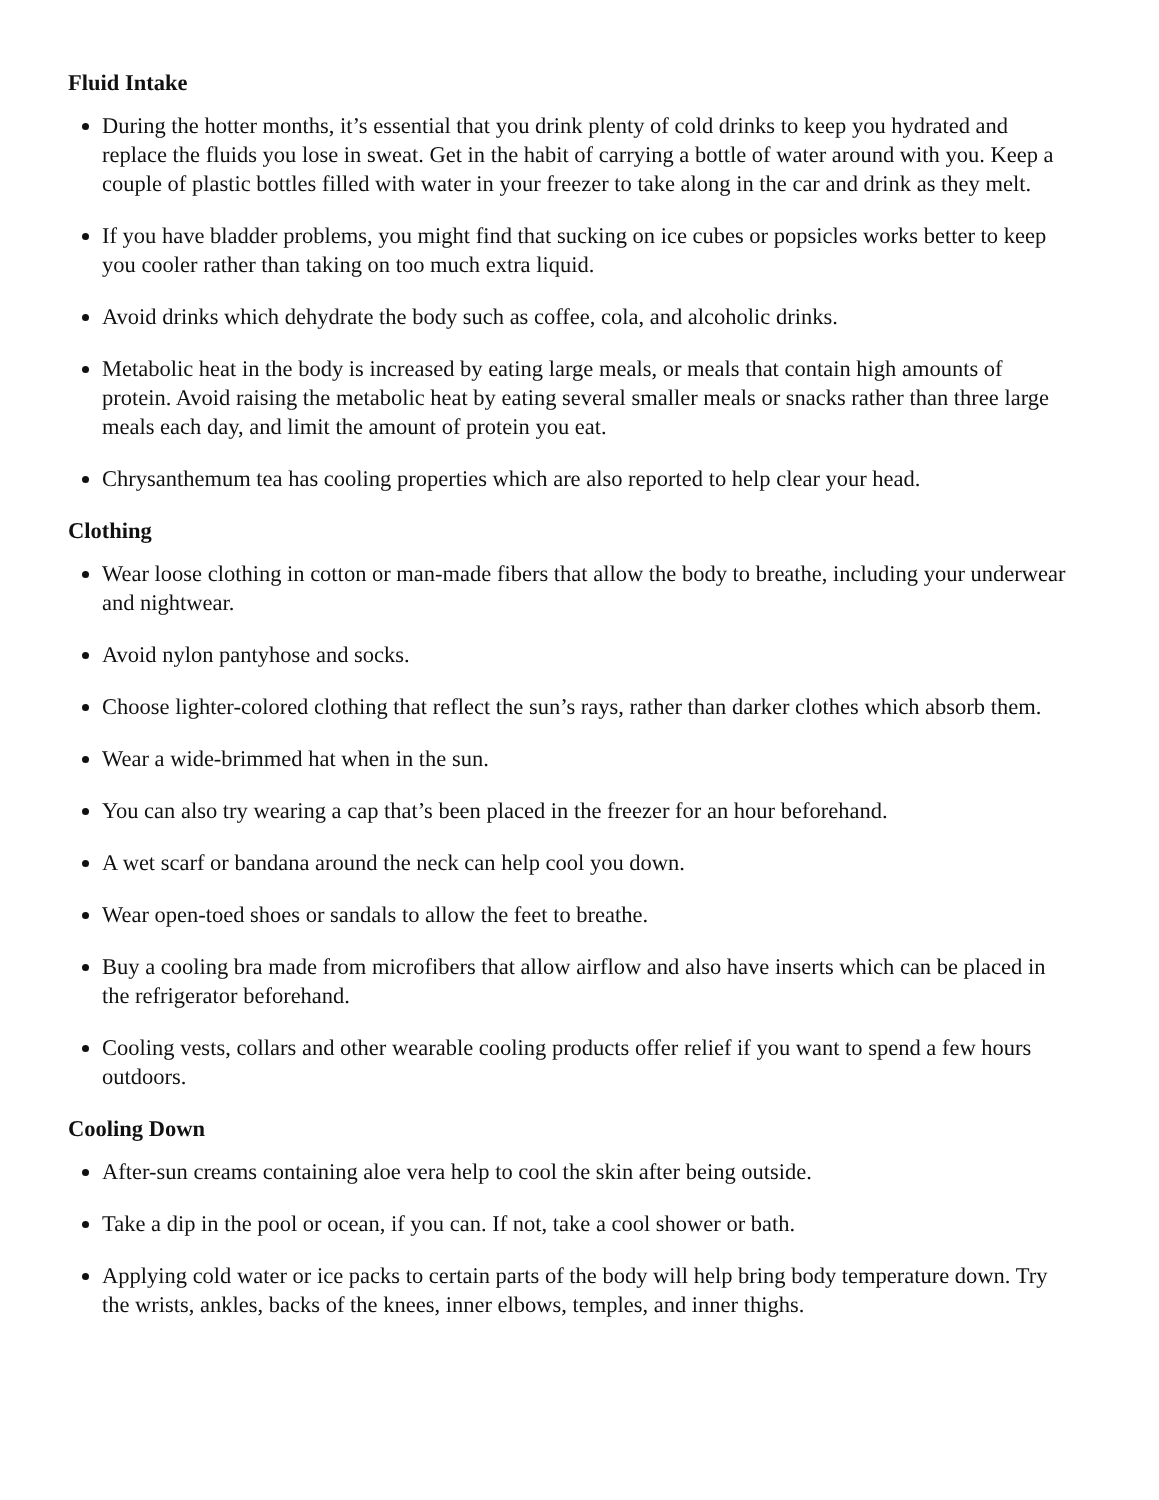Fluid Intake
During the hotter months, it’s essential that you drink plenty of cold drinks to keep you hydrated and replace the fluids you lose in sweat. Get in the habit of carrying a bottle of water around with you. Keep a couple of plastic bottles filled with water in your freezer to take along in the car and drink as they melt.
If you have bladder problems, you might find that sucking on ice cubes or popsicles works better to keep you cooler rather than taking on too much extra liquid.
Avoid drinks which dehydrate the body such as coffee, cola, and alcoholic drinks.
Metabolic heat in the body is increased by eating large meals, or meals that contain high amounts of protein. Avoid raising the metabolic heat by eating several smaller meals or snacks rather than three large meals each day, and limit the amount of protein you eat.
Chrysanthemum tea has cooling properties which are also reported to help clear your head.
Clothing
Wear loose clothing in cotton or man-made fibers that allow the body to breathe, including your underwear and nightwear.
Avoid nylon pantyhose and socks.
Choose lighter-colored clothing that reflect the sun’s rays, rather than darker clothes which absorb them.
Wear a wide-brimmed hat when in the sun.
You can also try wearing a cap that’s been placed in the freezer for an hour beforehand.
A wet scarf or bandana around the neck can help cool you down.
Wear open-toed shoes or sandals to allow the feet to breathe.
Buy a cooling bra made from microfibers that allow airflow and also have inserts which can be placed in the refrigerator beforehand.
Cooling vests, collars and other wearable cooling products offer relief if you want to spend a few hours outdoors.
Cooling Down
After-sun creams containing aloe vera help to cool the skin after being outside.
Take a dip in the pool or ocean, if you can. If not, take a cool shower or bath.
Applying cold water or ice packs to certain parts of the body will help bring body temperature down. Try the wrists, ankles, backs of the knees, inner elbows, temples, and inner thighs.